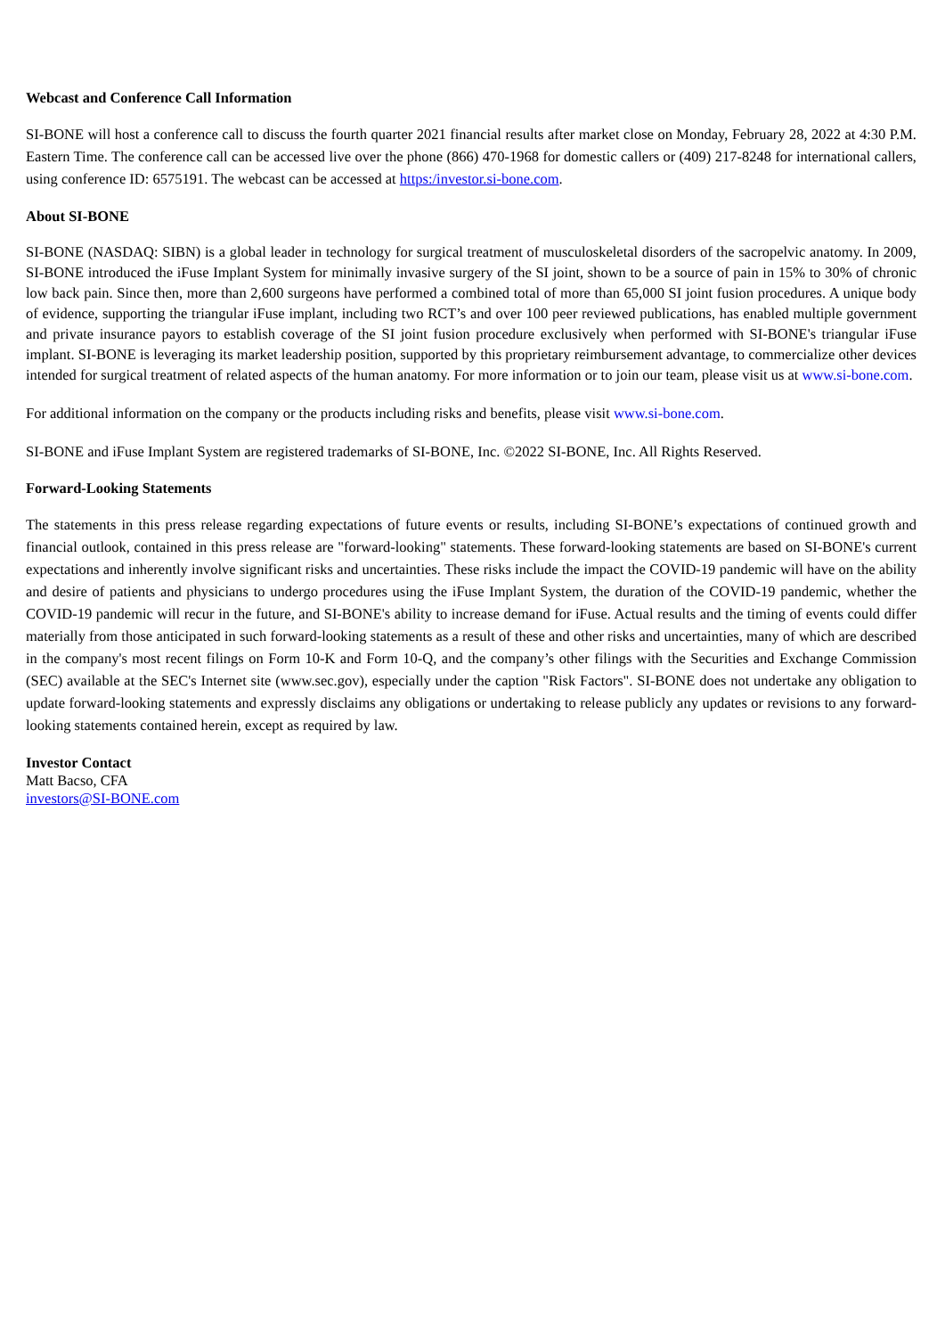Webcast and Conference Call Information
SI-BONE will host a conference call to discuss the fourth quarter 2021 financial results after market close on Monday, February 28, 2022 at 4:30 P.M. Eastern Time. The conference call can be accessed live over the phone (866) 470-1968 for domestic callers or (409) 217-8248 for international callers, using conference ID: 6575191. The webcast can be accessed at https:/investor.si-bone.com.
About SI-BONE
SI-BONE (NASDAQ: SIBN) is a global leader in technology for surgical treatment of musculoskeletal disorders of the sacropelvic anatomy. In 2009, SI-BONE introduced the iFuse Implant System for minimally invasive surgery of the SI joint, shown to be a source of pain in 15% to 30% of chronic low back pain. Since then, more than 2,600 surgeons have performed a combined total of more than 65,000 SI joint fusion procedures. A unique body of evidence, supporting the triangular iFuse implant, including two RCT’s and over 100 peer reviewed publications, has enabled multiple government and private insurance payors to establish coverage of the SI joint fusion procedure exclusively when performed with SI-BONE's triangular iFuse implant. SI-BONE is leveraging its market leadership position, supported by this proprietary reimbursement advantage, to commercialize other devices intended for surgical treatment of related aspects of the human anatomy. For more information or to join our team, please visit us at www.si-bone.com.
For additional information on the company or the products including risks and benefits, please visit www.si-bone.com.
SI-BONE and iFuse Implant System are registered trademarks of SI-BONE, Inc. ©2022 SI-BONE, Inc. All Rights Reserved.
Forward-Looking Statements
The statements in this press release regarding expectations of future events or results, including SI-BONE’s expectations of continued growth and financial outlook, contained in this press release are "forward-looking" statements. These forward-looking statements are based on SI-BONE's current expectations and inherently involve significant risks and uncertainties. These risks include the impact the COVID-19 pandemic will have on the ability and desire of patients and physicians to undergo procedures using the iFuse Implant System, the duration of the COVID-19 pandemic, whether the COVID-19 pandemic will recur in the future, and SI-BONE's ability to increase demand for iFuse. Actual results and the timing of events could differ materially from those anticipated in such forward-looking statements as a result of these and other risks and uncertainties, many of which are described in the company's most recent filings on Form 10-K and Form 10-Q, and the company’s other filings with the Securities and Exchange Commission (SEC) available at the SEC's Internet site (www.sec.gov), especially under the caption "Risk Factors". SI-BONE does not undertake any obligation to update forward-looking statements and expressly disclaims any obligations or undertaking to release publicly any updates or revisions to any forward-looking statements contained herein, except as required by law.
Investor Contact
Matt Bacso, CFA
investors@SI-BONE.com